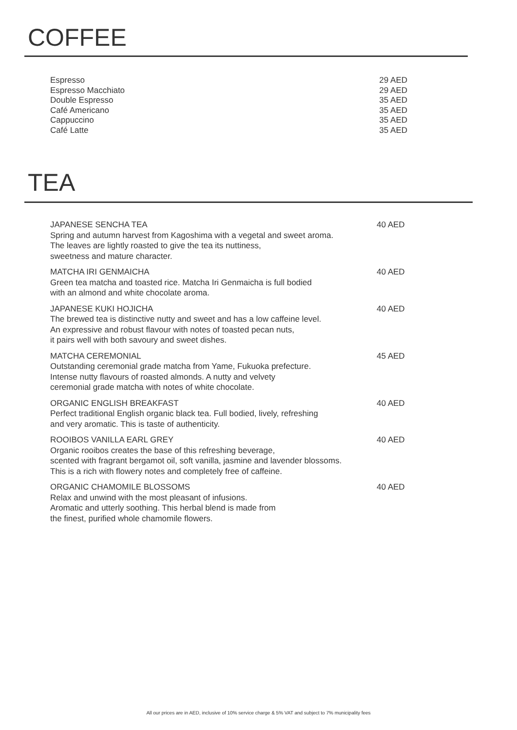COFFEE
Espresso 29 AED
Espresso Macchiato 29 AED
Double Espresso 35 AED
Café Americano 35 AED
Cappuccino 35 AED
Café Latte 35 AED
TEA
JAPANESE SENCHA TEA
Spring and autumn harvest from Kagoshima with a vegetal and sweet aroma.
The leaves are lightly roasted to give the tea its nuttiness,
sweetness and mature character.
40 AED
MATCHA IRI GENMAICHA
Green tea matcha and toasted rice. Matcha Iri Genmaicha is full bodied
with an almond and white chocolate aroma.
40 AED
JAPANESE KUKI HOJICHA
The brewed tea is distinctive nutty and sweet and has a low caffeine level.
An expressive and robust flavour with notes of toasted pecan nuts,
it pairs well with both savoury and sweet dishes.
40 AED
MATCHA CEREMONIAL
Outstanding ceremonial grade matcha from Yame, Fukuoka prefecture.
Intense nutty flavours of roasted almonds. A nutty and velvety
ceremonial grade matcha with notes of white chocolate.
45 AED
ORGANIC ENGLISH BREAKFAST
Perfect traditional English organic black tea. Full bodied, lively, refreshing
and very aromatic. This is taste of authenticity.
40 AED
ROOIBOS VANILLA EARL GREY
Organic rooibos creates the base of this refreshing beverage,
scented with fragrant bergamot oil, soft vanilla, jasmine and lavender blossoms.
This is a rich with flowery notes and completely free of caffeine.
40 AED
ORGANIC CHAMOMILE BLOSSOMS
Relax and unwind with the most pleasant of infusions.
Aromatic and utterly soothing. This herbal blend is made from
the finest, purified whole chamomile flowers.
40 AED
All our prices are in AED, inclusive of 10% service charge & 5% VAT and subject to 7% municipality fees